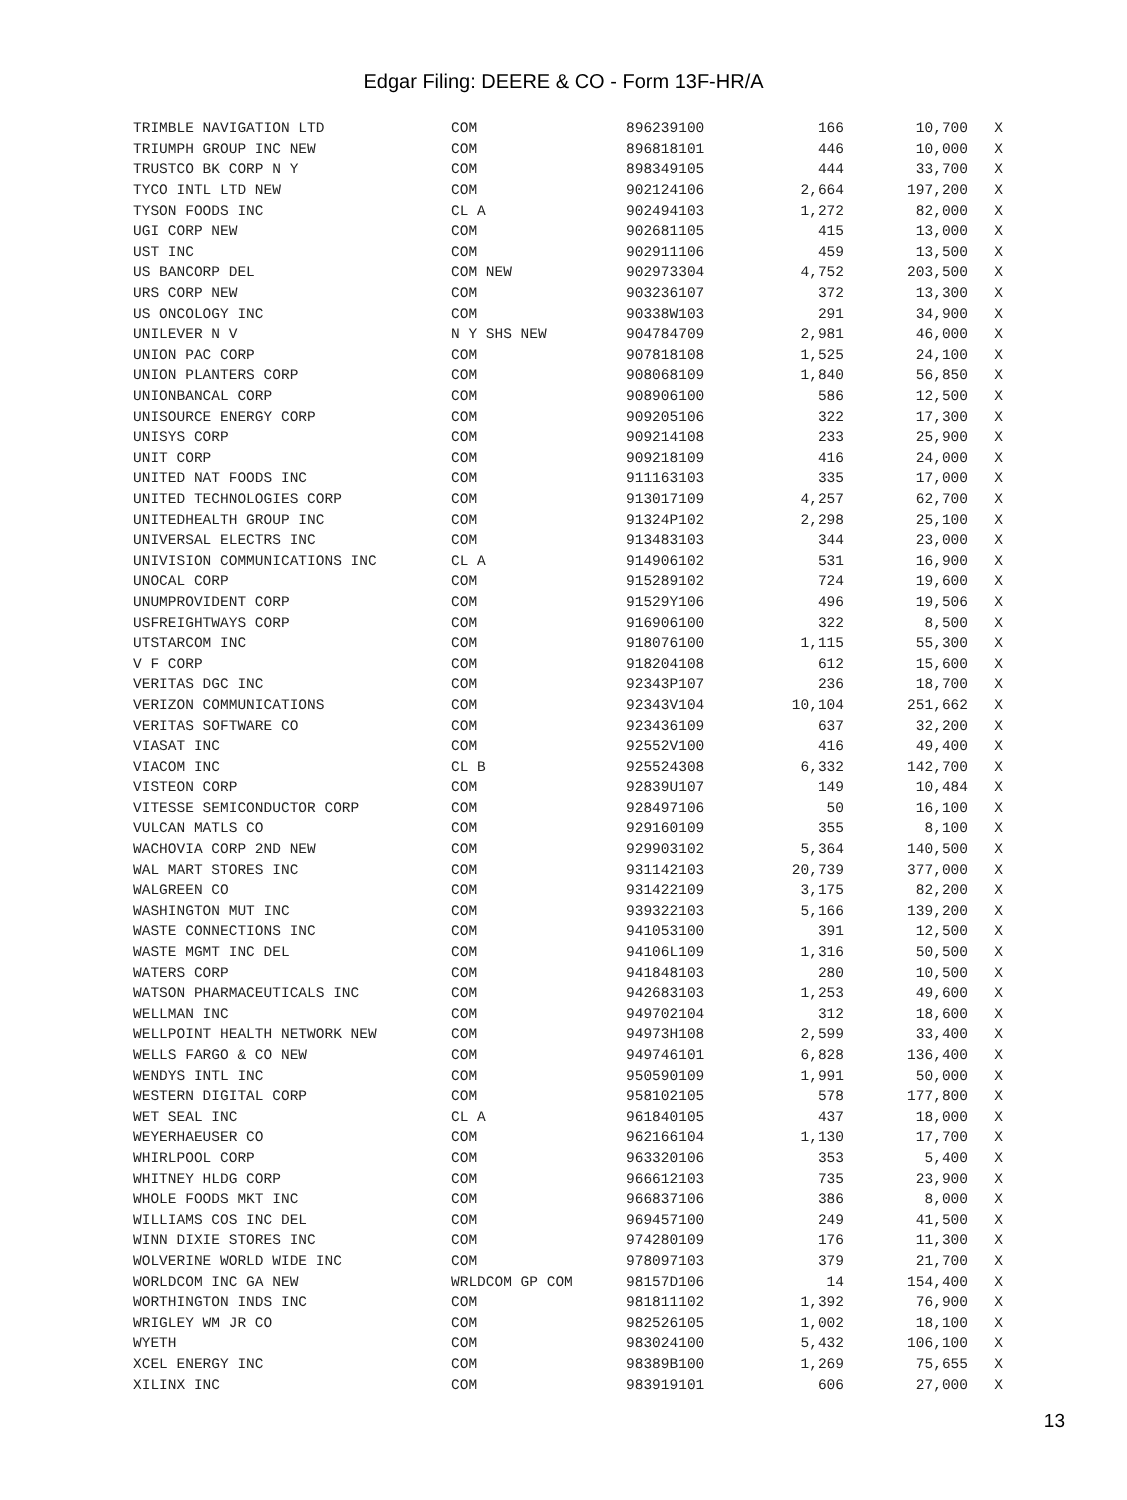Edgar Filing: DEERE & CO - Form 13F-HR/A
| TRIMBLE NAVIGATION LTD | COM | 896239100 | 166 | 10,700 | X |
| TRIUMPH GROUP INC NEW | COM | 896818101 | 446 | 10,000 | X |
| TRUSTCO BK CORP N Y | COM | 898349105 | 444 | 33,700 | X |
| TYCO INTL LTD NEW | COM | 902124106 | 2,664 | 197,200 | X |
| TYSON FOODS INC | CL A | 902494103 | 1,272 | 82,000 | X |
| UGI CORP NEW | COM | 902681105 | 415 | 13,000 | X |
| UST INC | COM | 902911106 | 459 | 13,500 | X |
| US BANCORP DEL | COM NEW | 902973304 | 4,752 | 203,500 | X |
| URS CORP NEW | COM | 903236107 | 372 | 13,300 | X |
| US ONCOLOGY INC | COM | 90338W103 | 291 | 34,900 | X |
| UNILEVER N V | N Y SHS NEW | 904784709 | 2,981 | 46,000 | X |
| UNION PAC CORP | COM | 907818108 | 1,525 | 24,100 | X |
| UNION PLANTERS CORP | COM | 908068109 | 1,840 | 56,850 | X |
| UNIONBANCAL CORP | COM | 908906100 | 586 | 12,500 | X |
| UNISOURCE ENERGY CORP | COM | 909205106 | 322 | 17,300 | X |
| UNISYS CORP | COM | 909214108 | 233 | 25,900 | X |
| UNIT CORP | COM | 909218109 | 416 | 24,000 | X |
| UNITED NAT FOODS INC | COM | 911163103 | 335 | 17,000 | X |
| UNITED TECHNOLOGIES CORP | COM | 913017109 | 4,257 | 62,700 | X |
| UNITEDHEALTH GROUP INC | COM | 91324P102 | 2,298 | 25,100 | X |
| UNIVERSAL ELECTRS INC | COM | 913483103 | 344 | 23,000 | X |
| UNIVISION COMMUNICATIONS INC | CL A | 914906102 | 531 | 16,900 | X |
| UNOCAL CORP | COM | 915289102 | 724 | 19,600 | X |
| UNUMPROVIDENT CORP | COM | 91529Y106 | 496 | 19,506 | X |
| USFREIGHTWAYS CORP | COM | 916906100 | 322 | 8,500 | X |
| UTSTARCOM INC | COM | 918076100 | 1,115 | 55,300 | X |
| V F CORP | COM | 918204108 | 612 | 15,600 | X |
| VERITAS DGC INC | COM | 92343P107 | 236 | 18,700 | X |
| VERIZON COMMUNICATIONS | COM | 92343V104 | 10,104 | 251,662 | X |
| VERITAS SOFTWARE CO | COM | 923436109 | 637 | 32,200 | X |
| VIASAT INC | COM | 92552V100 | 416 | 49,400 | X |
| VIACOM INC | CL B | 925524308 | 6,332 | 142,700 | X |
| VISTEON CORP | COM | 92839U107 | 149 | 10,484 | X |
| VITESSE SEMICONDUCTOR CORP | COM | 928497106 | 50 | 16,100 | X |
| VULCAN MATLS CO | COM | 929160109 | 355 | 8,100 | X |
| WACHOVIA CORP 2ND NEW | COM | 929903102 | 5,364 | 140,500 | X |
| WAL MART STORES INC | COM | 931142103 | 20,739 | 377,000 | X |
| WALGREEN CO | COM | 931422109 | 3,175 | 82,200 | X |
| WASHINGTON MUT INC | COM | 939322103 | 5,166 | 139,200 | X |
| WASTE CONNECTIONS INC | COM | 941053100 | 391 | 12,500 | X |
| WASTE MGMT INC DEL | COM | 94106L109 | 1,316 | 50,500 | X |
| WATERS CORP | COM | 941848103 | 280 | 10,500 | X |
| WATSON PHARMACEUTICALS INC | COM | 942683103 | 1,253 | 49,600 | X |
| WELLMAN INC | COM | 949702104 | 312 | 18,600 | X |
| WELLPOINT HEALTH NETWORK NEW | COM | 94973H108 | 2,599 | 33,400 | X |
| WELLS FARGO & CO NEW | COM | 949746101 | 6,828 | 136,400 | X |
| WENDYS INTL INC | COM | 950590109 | 1,991 | 50,000 | X |
| WESTERN DIGITAL CORP | COM | 958102105 | 578 | 177,800 | X |
| WET SEAL INC | CL A | 961840105 | 437 | 18,000 | X |
| WEYERHAEUSER CO | COM | 962166104 | 1,130 | 17,700 | X |
| WHIRLPOOL CORP | COM | 963320106 | 353 | 5,400 | X |
| WHITNEY HLDG CORP | COM | 966612103 | 735 | 23,900 | X |
| WHOLE FOODS MKT INC | COM | 966837106 | 386 | 8,000 | X |
| WILLIAMS COS INC DEL | COM | 969457100 | 249 | 41,500 | X |
| WINN DIXIE STORES INC | COM | 974280109 | 176 | 11,300 | X |
| WOLVERINE WORLD WIDE INC | COM | 978097103 | 379 | 21,700 | X |
| WORLDCOM INC GA NEW | WRLDCOM GP COM | 98157D106 | 14 | 154,400 | X |
| WORTHINGTON INDS INC | COM | 981811102 | 1,392 | 76,900 | X |
| WRIGLEY WM JR CO | COM | 982526105 | 1,002 | 18,100 | X |
| WYETH | COM | 983024100 | 5,432 | 106,100 | X |
| XCEL ENERGY INC | COM | 98389B100 | 1,269 | 75,655 | X |
| XILINX INC | COM | 983919101 | 606 | 27,000 | X |
13